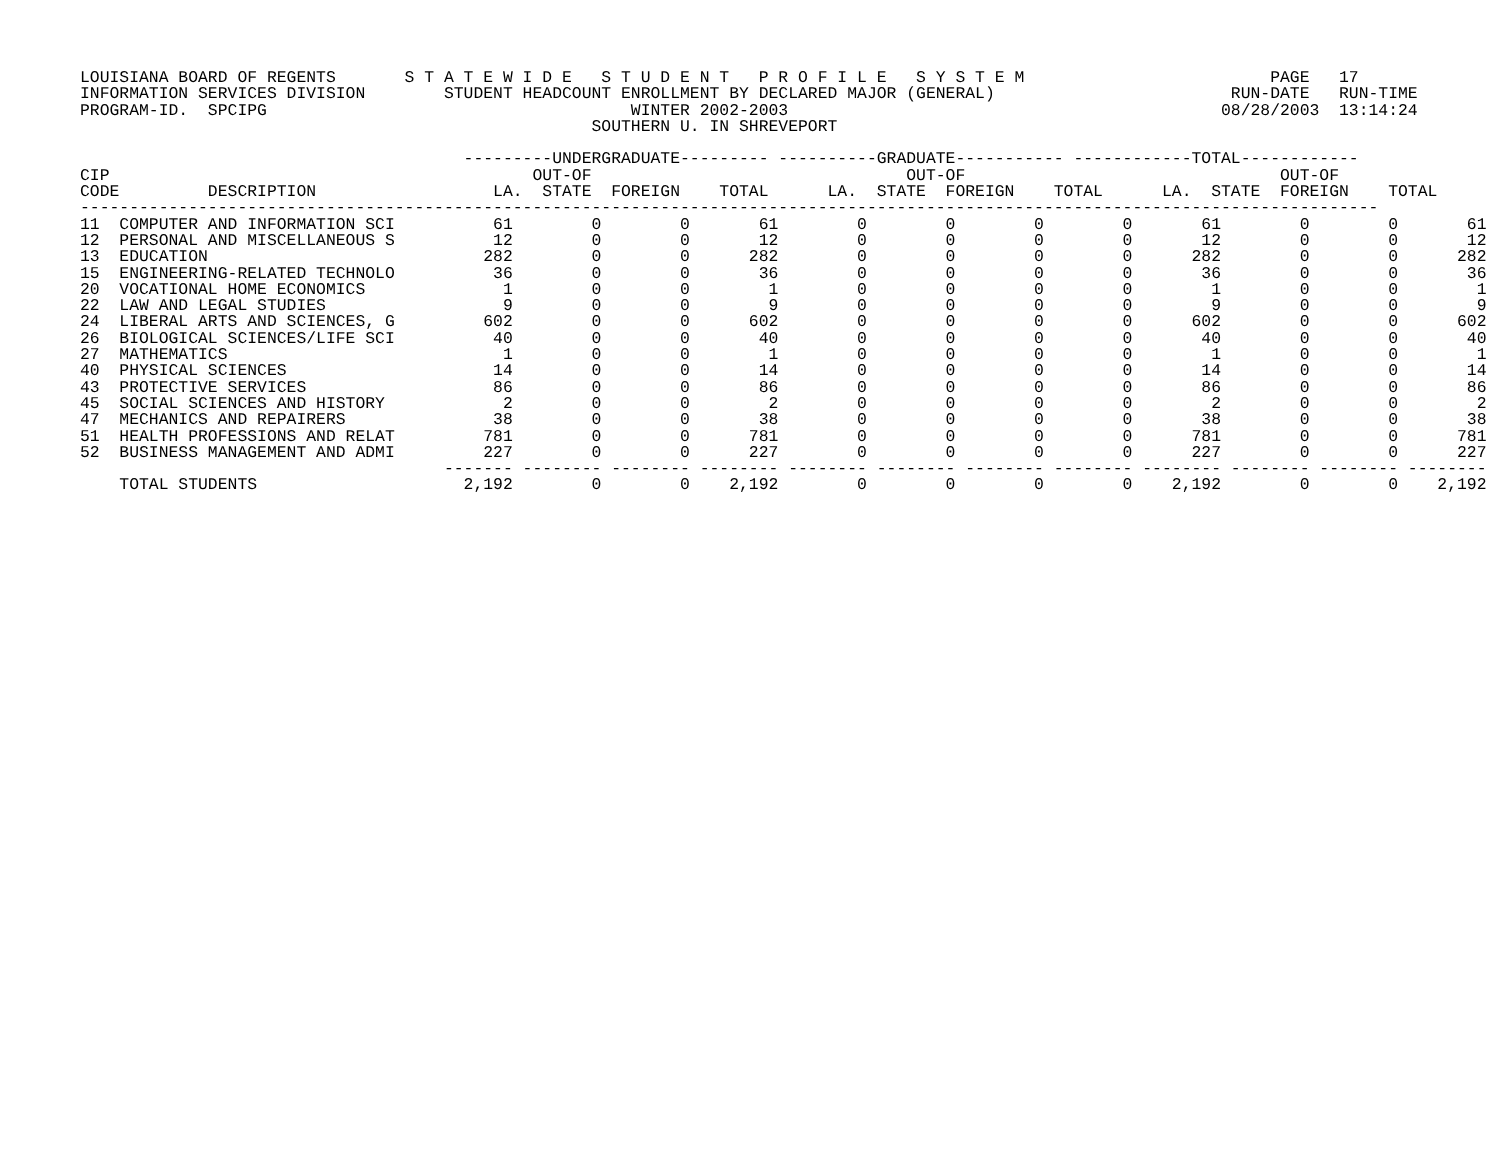LOUISIANA BOARD OF REGENTS       S T A T E W I D E   S T U D E N T   P R O F I L E   S Y S T E M                         PAGE   17
INFORMATION SERVICES DIVISION        STUDENT HEADCOUNT ENROLLMENT BY DECLARED MAJOR (GENERAL)                        RUN-DATE   RUN-TIME
PROGRAM-ID.  SPCIPG                                     WINTER 2002-2003                                            08/28/2003  13:14:24
                                                    SOUTHERN U. IN SHREVEPORT

                                       ---------UNDERGRADUATE--------- ----------GRADUATE----------- ------------TOTAL------------
CIP                                           OUT-OF                                OUT-OF                                OUT-OF
CODE         DESCRIPTION                  LA.  STATE  FOREIGN    TOTAL      LA.  STATE  FOREIGN    TOTAL      LA.  STATE  FOREIGN    TOTAL
------------------------------------------------------------------------------------------------------------------------------------
11  COMPUTER AND INFORMATION SCI          61        0        0       61        0        0        0        0       61        0        0       61
12  PERSONAL AND MISCELLANEOUS S          12        0        0       12        0        0        0        0       12        0        0       12
13  EDUCATION                            282        0        0      282        0        0        0        0      282        0        0      282
15  ENGINEERING-RELATED TECHNOLO          36        0        0       36        0        0        0        0       36        0        0       36
20  VOCATIONAL HOME ECONOMICS              1        0        0        1        0        0        0        0        1        0        0        1
22  LAW AND LEGAL STUDIES                  9        0        0        9        0        0        0        0        9        0        0        9
24  LIBERAL ARTS AND SCIENCES, G         602        0        0      602        0        0        0        0      602        0        0      602
26  BIOLOGICAL SCIENCES/LIFE SCI          40        0        0       40        0        0        0        0       40        0        0       40
27  MATHEMATICS                            1        0        0        1        0        0        0        0        1        0        0        1
40  PHYSICAL SCIENCES                     14        0        0       14        0        0        0        0       14        0        0       14
43  PROTECTIVE SERVICES                   86        0        0       86        0        0        0        0       86        0        0       86
45  SOCIAL SCIENCES AND HISTORY            2        0        0        2        0        0        0        0        2        0        0        2
47  MECHANICS AND REPAIRERS               38        0        0       38        0        0        0        0       38        0        0       38
51  HEALTH PROFESSIONS AND RELAT         781        0        0      781        0        0        0        0      781        0        0      781
52  BUSINESS MANAGEMENT AND ADMI         227        0        0      227        0        0        0        0      227        0        0      227
                                     ------- -------- -------- -------- -------- -------- -------- -------- -------- -------- -------- --------
    TOTAL STUDENTS                     2,192        0        0    2,192        0        0        0        0    2,192        0        0    2,192